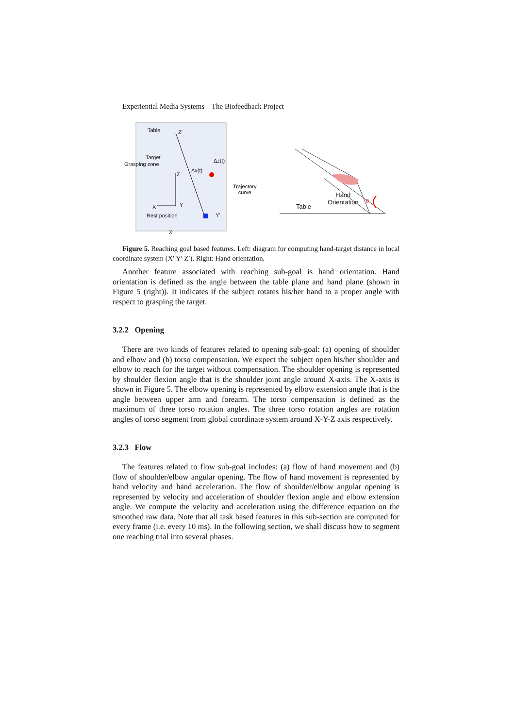Experiential Media Systems – The Biofeedback Project
Table Z′
Target
Grasping zone
Δz(t)
Δx(t)
Z
Trajectory
curve
X Y
Rest position Y′
X′
Table
Hand
Orientation
θ
Figure 5. Reaching goal based features. Left: diagram for computing hand-target distance in local coordinate system (X′ Y′ Z′). Right: Hand orientation.
Another feature associated with reaching sub-goal is hand orientation. Hand orientation is defined as the angle between the table plane and hand plane (shown in Figure 5 (right)). It indicates if the subject rotates his/her hand to a proper angle with respect to grasping the target.
3.2.2 Opening
There are two kinds of features related to opening sub-goal: (a) opening of shoulder and elbow and (b) torso compensation. We expect the subject open his/her shoulder and elbow to reach for the target without compensation. The shoulder opening is represented by shoulder flexion angle that is the shoulder joint angle around X-axis. The X-axis is shown in Figure 5. The elbow opening is represented by elbow extension angle that is the angle between upper arm and forearm. The torso compensation is defined as the maximum of three torso rotation angles. The three torso rotation angles are rotation angles of torso segment from global coordinate system around X-Y-Z axis respectively.
3.2.3 Flow
The features related to flow sub-goal includes: (a) flow of hand movement and (b) flow of shoulder/elbow angular opening. The flow of hand movement is represented by hand velocity and hand acceleration. The flow of shoulder/elbow angular opening is represented by velocity and acceleration of shoulder flexion angle and elbow extension angle. We compute the velocity and acceleration using the difference equation on the smoothed raw data. Note that all task based features in this sub-section are computed for every frame (i.e. every 10 ms). In the following section, we shall discuss how to segment one reaching trial into several phases.